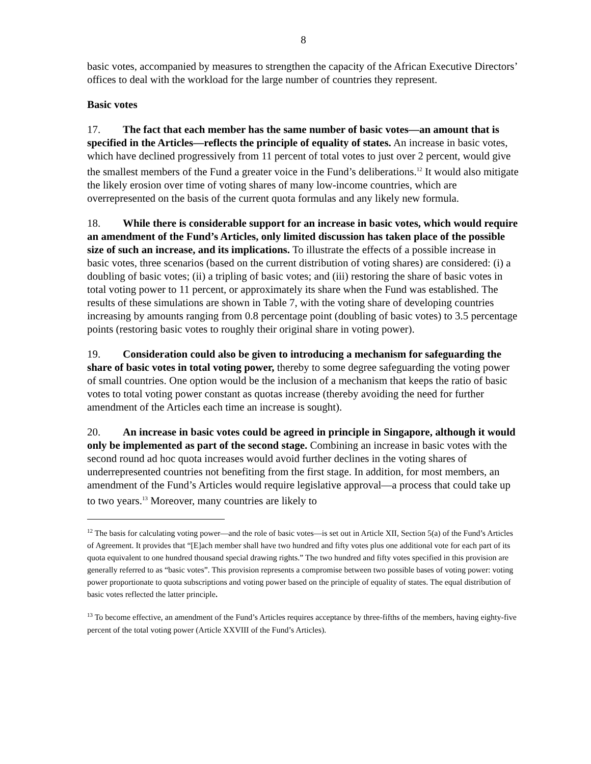8
basic votes, accompanied by measures to strengthen the capacity of the African Executive Directors’ offices to deal with the workload for the large number of countries they represent.
Basic votes
17. The fact that each member has the same number of basic votes—an amount that is specified in the Articles—reflects the principle of equality of states. An increase in basic votes, which have declined progressively from 11 percent of total votes to just over 2 percent, would give the smallest members of the Fund a greater voice in the Fund’s deliberations.<sup>12</sup> It would also mitigate the likely erosion over time of voting shares of many low-income countries, which are overrepresented on the basis of the current quota formulas and any likely new formula.
18. While there is considerable support for an increase in basic votes, which would require an amendment of the Fund’s Articles, only limited discussion has taken place of the possible size of such an increase, and its implications. To illustrate the effects of a possible increase in basic votes, three scenarios (based on the current distribution of voting shares) are considered: (i) a doubling of basic votes; (ii) a tripling of basic votes; and (iii) restoring the share of basic votes in total voting power to 11 percent, or approximately its share when the Fund was established. The results of these simulations are shown in Table 7, with the voting share of developing countries increasing by amounts ranging from 0.8 percentage point (doubling of basic votes) to 3.5 percentage points (restoring basic votes to roughly their original share in voting power).
19. Consideration could also be given to introducing a mechanism for safeguarding the share of basic votes in total voting power, thereby to some degree safeguarding the voting power of small countries. One option would be the inclusion of a mechanism that keeps the ratio of basic votes to total voting power constant as quotas increase (thereby avoiding the need for further amendment of the Articles each time an increase is sought).
20. An increase in basic votes could be agreed in principle in Singapore, although it would only be implemented as part of the second stage. Combining an increase in basic votes with the second round ad hoc quota increases would avoid further declines in the voting shares of underrepresented countries not benefiting from the first stage. In addition, for most members, an amendment of the Fund’s Articles would require legislative approval—a process that could take up to two years.<sup>13</sup> Moreover, many countries are likely to
<sup>12</sup> The basis for calculating voting power—and the role of basic votes—is set out in Article XII, Section 5(a) of the Fund’s Articles of Agreement. It provides that “[E]ach member shall have two hundred and fifty votes plus one additional vote for each part of its quota equivalent to one hundred thousand special drawing rights.” The two hundred and fifty votes specified in this provision are generally referred to as “basic votes”. This provision represents a compromise between two possible bases of voting power: voting power proportionate to quota subscriptions and voting power based on the principle of equality of states. The equal distribution of basic votes reflected the latter principle.
<sup>13</sup> To become effective, an amendment of the Fund’s Articles requires acceptance by three-fifths of the members, having eighty-five percent of the total voting power (Article XXVIII of the Fund’s Articles).